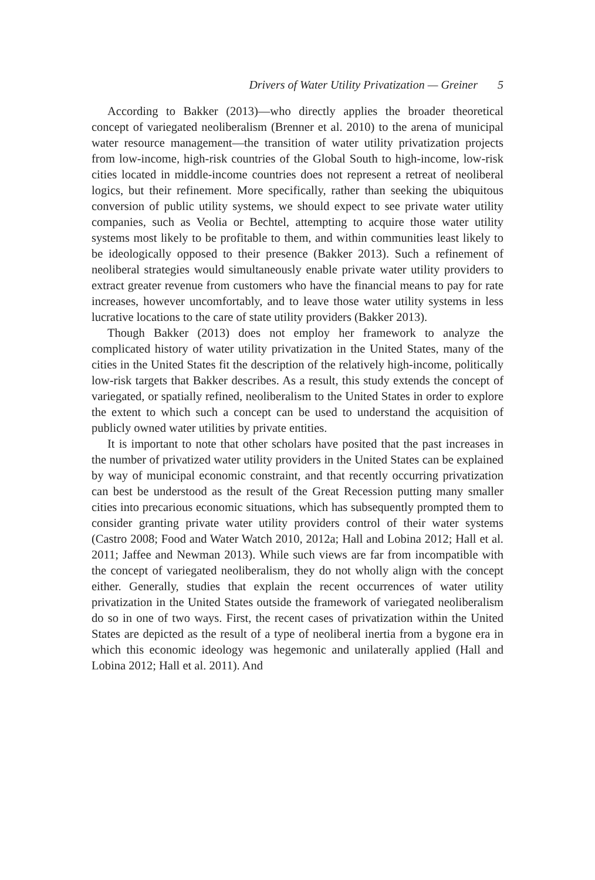Drivers of Water Utility Privatization — Greiner 5
According to Bakker (2013)—who directly applies the broader theoretical concept of variegated neoliberalism (Brenner et al. 2010) to the arena of municipal water resource management—the transition of water utility privatization projects from low-income, high-risk countries of the Global South to high-income, low-risk cities located in middle-income countries does not represent a retreat of neoliberal logics, but their refinement. More specifically, rather than seeking the ubiquitous conversion of public utility systems, we should expect to see private water utility companies, such as Veolia or Bechtel, attempting to acquire those water utility systems most likely to be profitable to them, and within communities least likely to be ideologically opposed to their presence (Bakker 2013). Such a refinement of neoliberal strategies would simultaneously enable private water utility providers to extract greater revenue from customers who have the financial means to pay for rate increases, however uncomfortably, and to leave those water utility systems in less lucrative locations to the care of state utility providers (Bakker 2013).
Though Bakker (2013) does not employ her framework to analyze the complicated history of water utility privatization in the United States, many of the cities in the United States fit the description of the relatively high-income, politically low-risk targets that Bakker describes. As a result, this study extends the concept of variegated, or spatially refined, neoliberalism to the United States in order to explore the extent to which such a concept can be used to understand the acquisition of publicly owned water utilities by private entities.
It is important to note that other scholars have posited that the past increases in the number of privatized water utility providers in the United States can be explained by way of municipal economic constraint, and that recently occurring privatization can best be understood as the result of the Great Recession putting many smaller cities into precarious economic situations, which has subsequently prompted them to consider granting private water utility providers control of their water systems (Castro 2008; Food and Water Watch 2010, 2012a; Hall and Lobina 2012; Hall et al. 2011; Jaffee and Newman 2013). While such views are far from incompatible with the concept of variegated neoliberalism, they do not wholly align with the concept either. Generally, studies that explain the recent occurrences of water utility privatization in the United States outside the framework of variegated neoliberalism do so in one of two ways. First, the recent cases of privatization within the United States are depicted as the result of a type of neoliberal inertia from a bygone era in which this economic ideology was hegemonic and unilaterally applied (Hall and Lobina 2012; Hall et al. 2011). And